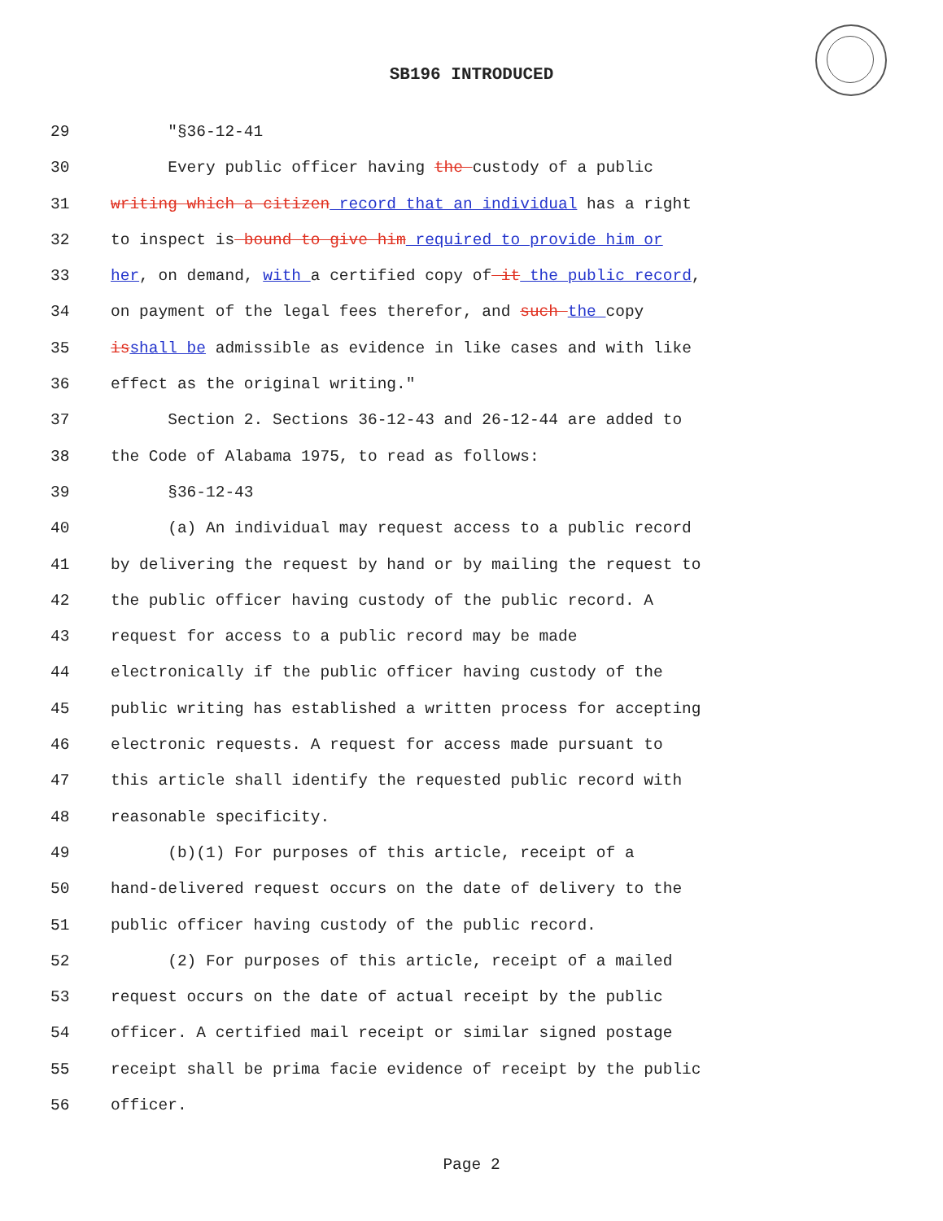SB196 INTRODUCED
29 "§36-12-41
30 Every public officer having the custody of a public
31 writing which a citizen record that an individual has a right
32 to inspect is bound to give him required to provide him or
33 her, on demand, with a certified copy of it the public record,
34 on payment of the legal fees therefor, and such the copy
35 isshall be admissible as evidence in like cases and with like
36 effect as the original writing."
37 Section 2. Sections 36-12-43 and 26-12-44 are added to
38 the Code of Alabama 1975, to read as follows:
39 §36-12-43
40 (a) An individual may request access to a public record
41 by delivering the request by hand or by mailing the request to
42 the public officer having custody of the public record. A
43 request for access to a public record may be made
44 electronically if the public officer having custody of the
45 public writing has established a written process for accepting
46 electronic requests. A request for access made pursuant to
47 this article shall identify the requested public record with
48 reasonable specificity.
49 (b)(1) For purposes of this article, receipt of a
50 hand-delivered request occurs on the date of delivery to the
51 public officer having custody of the public record.
52 (2) For purposes of this article, receipt of a mailed
53 request occurs on the date of actual receipt by the public
54 officer. A certified mail receipt or similar signed postage
55 receipt shall be prima facie evidence of receipt by the public
56 officer.
Page 2